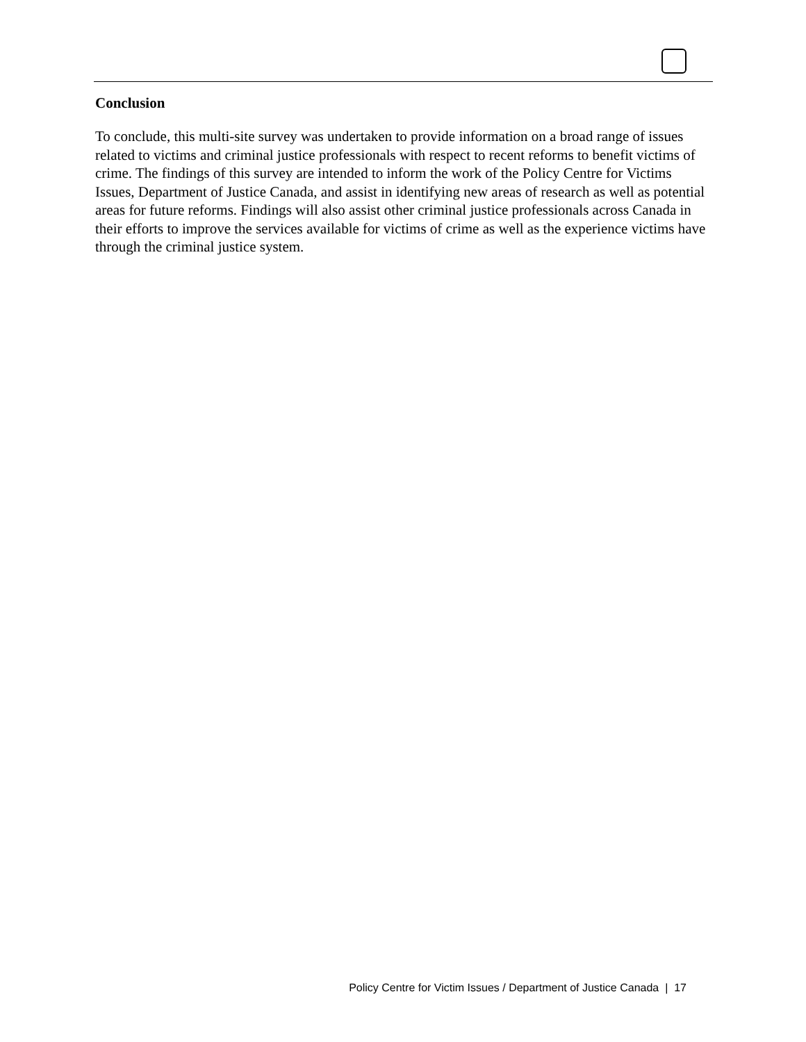Conclusion
To conclude, this multi-site survey was undertaken to provide information on a broad range of issues related to victims and criminal justice professionals with respect to recent reforms to benefit victims of crime. The findings of this survey are intended to inform the work of the Policy Centre for Victims Issues, Department of Justice Canada, and assist in identifying new areas of research as well as potential areas for future reforms. Findings will also assist other criminal justice professionals across Canada in their efforts to improve the services available for victims of crime as well as the experience victims have through the criminal justice system.
Policy Centre for Victim Issues / Department of Justice Canada | 17